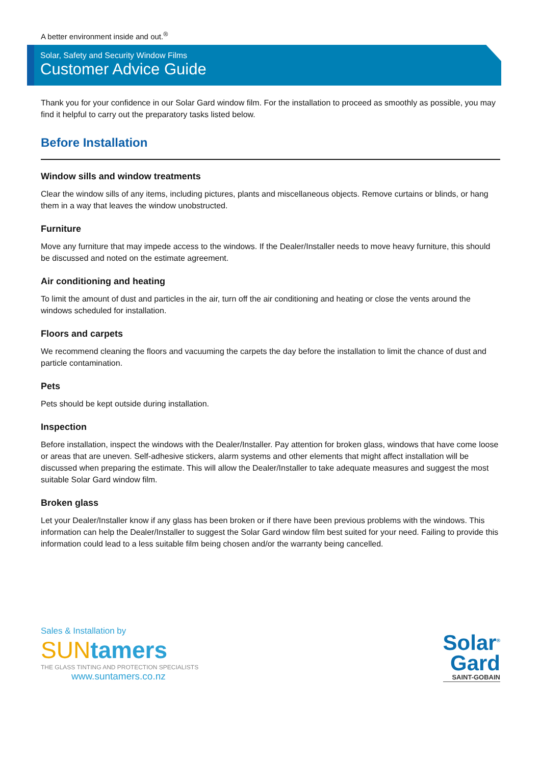A better environment inside and out.<sup>®</sup>
Solar, Safety and Security Window Films
Customer Advice Guide
Thank you for your confidence in our Solar Gard window film. For the installation to proceed as smoothly as possible, you may find it helpful to carry out the preparatory tasks listed below.
Before Installation
Window sills and window treatments
Clear the window sills of any items, including pictures, plants and miscellaneous objects. Remove curtains or blinds, or hang them in a way that leaves the window unobstructed.
Furniture
Move any furniture that may impede access to the windows. If the Dealer/Installer needs to move heavy furniture, this should be discussed and noted on the estimate agreement.
Air conditioning and heating
To limit the amount of dust and particles in the air, turn off the air conditioning and heating or close the vents around the windows scheduled for installation.
Floors and carpets
We recommend cleaning the floors and vacuuming the carpets the day before the installation to limit the chance of dust and particle contamination.
Pets
Pets should be kept outside during installation.
Inspection
Before installation, inspect the windows with the Dealer/Installer. Pay attention for broken glass, windows that have come loose or areas that are uneven. Self-adhesive stickers, alarm systems and other elements that might affect installation will be discussed when preparing the estimate. This will allow the Dealer/Installer to take adequate measures and suggest the most suitable Solar Gard window film.
Broken glass
Let your Dealer/Installer know if any glass has been broken or if there have been previous problems with the windows. This information can help the Dealer/Installer to suggest the Solar Gard window film best suited for your need. Failing to provide this information could lead to a less suitable film being chosen and/or the warranty being cancelled.
Sales & Installation by
SUNtamers
THE GLASS TINTING AND PROTECTION SPECIALISTS
www.suntamers.co.nz
Solar<sup>®</sup>
Gard
SAINT-GOBAIN